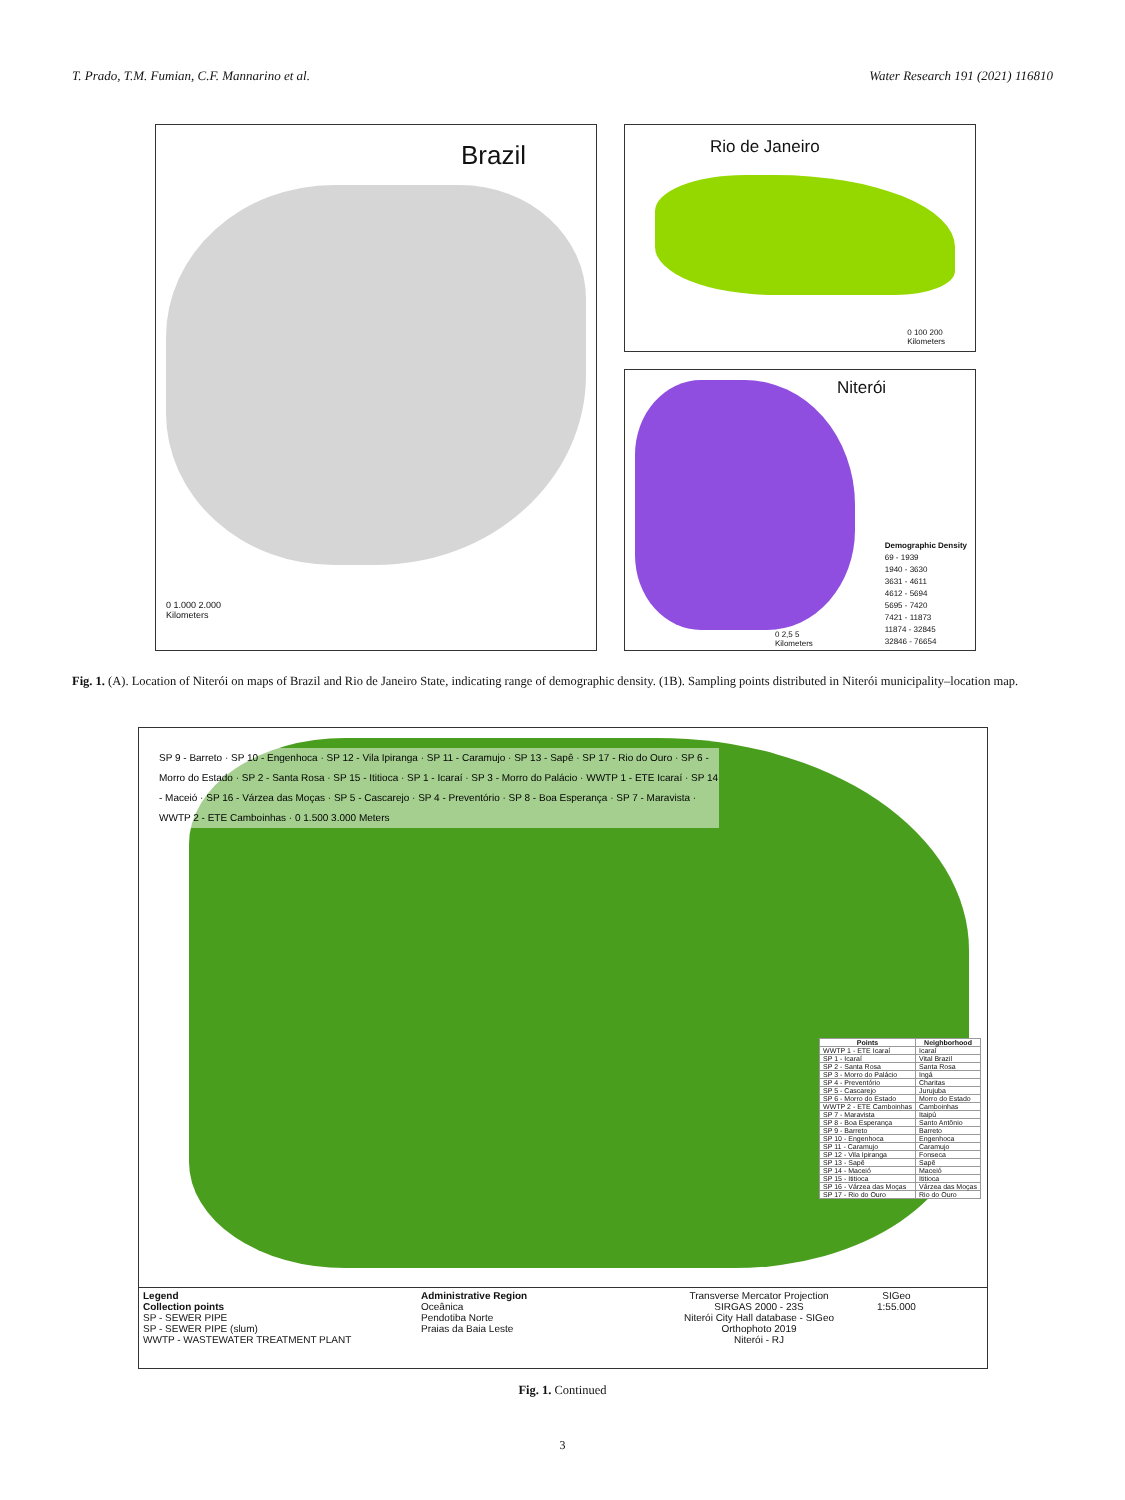T. Prado, T.M. Fumian, C.F. Mannarino et al. Water Research 191 (2021) 116810
Brazil
0 1.000 2.000
Kilometers
Rio de Janeiro
0 100 200
Kilometers
Niterói
Demographic Density
69 - 1939
1940 - 3630
3631 - 4611
4612 - 5694
5695 - 7420
7421 - 11873
11874 - 32845
32846 - 76654
0 2,5 5
Kilometers
Fig. 1. (A). Location of Niterói on maps of Brazil and Rio de Janeiro State, indicating range of demographic density. (1B). Sampling points distributed in Niterói municipality–location map.
SP 9 - Barreto · SP 10 - Engenhoca · SP 12 - Vila Ipiranga · SP 11 - Caramujo · SP 13 - Sapê · SP 17 - Rio do Ouro · SP 6 - Morro do Estado · SP 2 - Santa Rosa · SP 15 - Ititioca · SP 1 - Icaraí · SP 3 - Morro do Palácio · WWTP 1 - ETE Icaraí · SP 14 - Maceió · SP 16 - Várzea das Moças · SP 5 - Cascarejo · SP 4 - Preventório · SP 8 - Boa Esperança · SP 7 - Maravista · WWTP 2 - ETE Camboinhas · 0 1.500 3.000 Meters
| Points | Neighborhood |
| --- | --- |
| WWTP 1 - ETE Icaraí | Icaraí |
| SP 1 - Icaraí | Vital Brazil |
| SP 2 - Santa Rosa | Santa Rosa |
| SP 3 - Morro do Palácio | Ingá |
| SP 4 - Preventório | Charitas |
| SP 5 - Cascarejo | Jurujuba |
| SP 6 - Morro do Estado | Morro do Estado |
| WWTP 2 - ETE Camboinhas | Camboinhas |
| SP 7 - Maravista | Itaipú |
| SP 8 - Boa Esperança | Santo Antônio |
| SP 9 - Barreto | Barreto |
| SP 10 - Engenhoca | Engenhoca |
| SP 11 - Caramujo | Caramujo |
| SP 12 - Vila Ipiranga | Fonseca |
| SP 13 - Sapê | Sapê |
| SP 14 - Maceió | Maceió |
| SP 15 - Ititioca | Ititioca |
| SP 16 - Várzea das Moças | Várzea das Moças |
| SP 17 - Rio do Ouro | Rio do Ouro |
Legend
Collection points
SP - SEWER PIPE
SP - SEWER PIPE (slum)
WWTP - WASTEWATER TREATMENT PLANT
Administrative Region
Oceânica
Pendotiba Norte
Praias da Baia Leste
Transverse Mercator Projection
SIRGAS 2000 - 23S
Niterói City Hall database - SIGeo
Orthophoto 2019
Niterói - RJ
SIGeo
1:55.000
Fig. 1. Continued
3